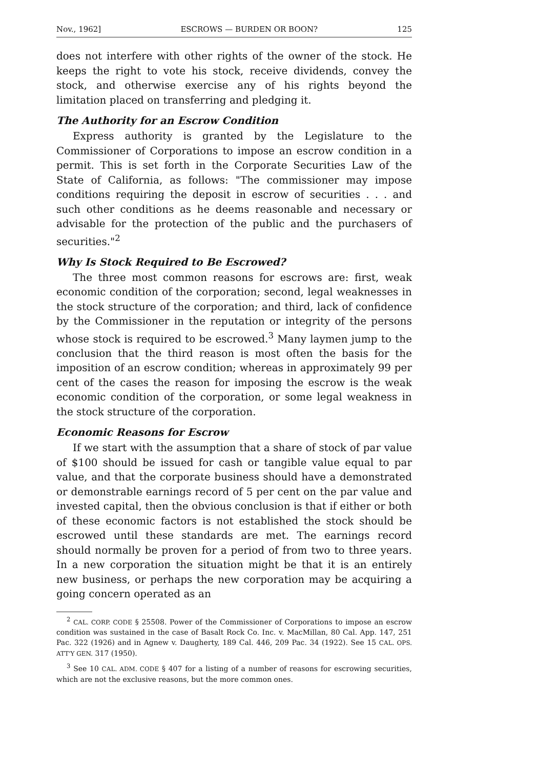Nov., 1962] ESCROWS — BURDEN OR BOON? 125
does not interfere with other rights of the owner of the stock. He keeps the right to vote his stock, receive dividends, convey the stock, and otherwise exercise any of his rights beyond the limitation placed on transferring and pledging it.
The Authority for an Escrow Condition
Express authority is granted by the Legislature to the Commissioner of Corporations to impose an escrow condition in a permit. This is set forth in the Corporate Securities Law of the State of California, as follows: "The commissioner may impose conditions requiring the deposit in escrow of securities . . . and such other conditions as he deems reasonable and necessary or advisable for the protection of the public and the purchasers of securities."<sup>2</sup>
Why Is Stock Required to Be Escrowed?
The three most common reasons for escrows are: first, weak economic condition of the corporation; second, legal weaknesses in the stock structure of the corporation; and third, lack of confidence by the Commissioner in the reputation or integrity of the persons whose stock is required to be escrowed.<sup>3</sup> Many laymen jump to the conclusion that the third reason is most often the basis for the imposition of an escrow condition; whereas in approximately 99 per cent of the cases the reason for imposing the escrow is the weak economic condition of the corporation, or some legal weakness in the stock structure of the corporation.
Economic Reasons for Escrow
If we start with the assumption that a share of stock of par value of $100 should be issued for cash or tangible value equal to par value, and that the corporate business should have a demonstrated or demonstrable earnings record of 5 per cent on the par value and invested capital, then the obvious conclusion is that if either or both of these economic factors is not established the stock should be escrowed until these standards are met. The earnings record should normally be proven for a period of from two to three years. In a new corporation the situation might be that it is an entirely new business, or perhaps the new corporation may be acquiring a going concern operated as an
<sup>2</sup> CAL. CORP. CODE § 25508. Power of the Commissioner of Corporations to impose an escrow condition was sustained in the case of Basalt Rock Co. Inc. v. MacMillan, 80 Cal. App. 147, 251 Pac. 322 (1926) and in Agnew v. Daugherty, 189 Cal. 446, 209 Pac. 34 (1922). See 15 CAL. OPS. ATT'Y GEN. 317 (1950).
<sup>3</sup> See 10 CAL. ADM. CODE § 407 for a listing of a number of reasons for escrowing securities, which are not the exclusive reasons, but the more common ones.